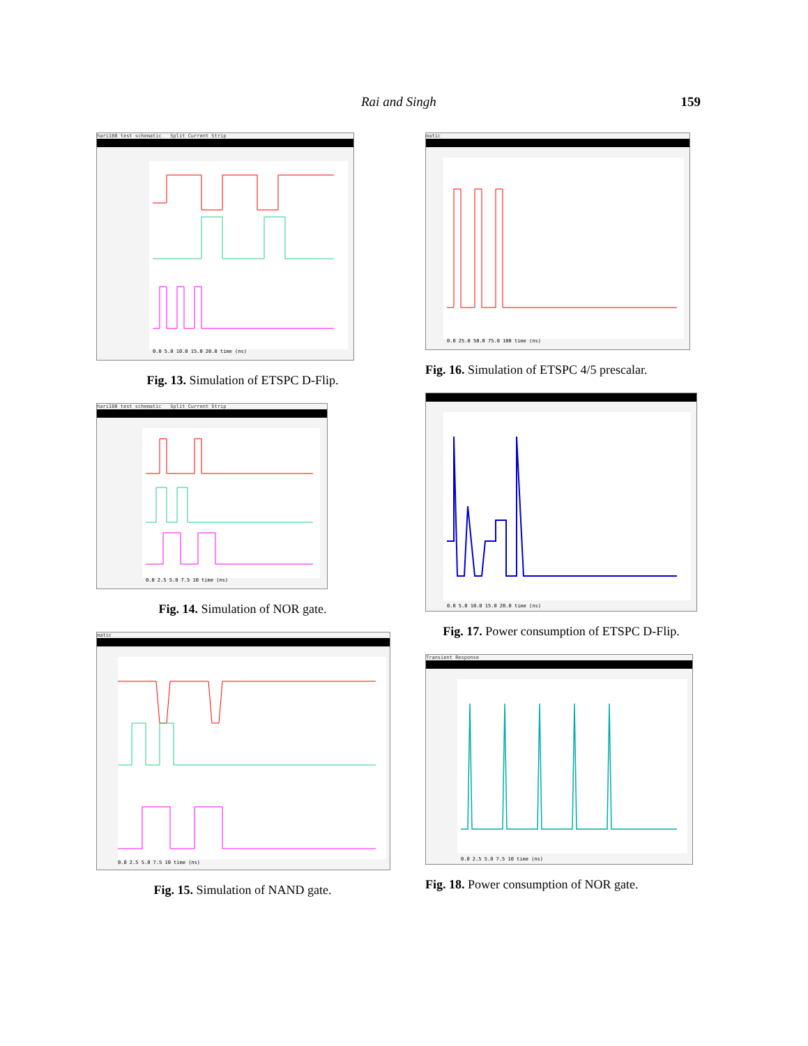Rai and Singh 159
hari180 test schematic Split Current Strip
0.0 5.0 10.0 15.0 20.0 time (ns)
Fig. 13. Simulation of ETSPC D-Flip.
hari180 test schematic Split Current Strip
0.0 2.5 5.0 7.5 10 time (ns)
Fig. 14. Simulation of NOR gate.
matic
0.0 2.5 5.0 7.5 10 time (ns)
Fig. 15. Simulation of NAND gate.
matic
0.0 25.0 50.0 75.0 100 time (ns)
Fig. 16. Simulation of ETSPC 4/5 prescalar.
0.0 5.0 10.0 15.0 20.0 time (ns)
Fig. 17. Power consumption of ETSPC D-Flip.
Transient Response
0.0 2.5 5.0 7.5 10 time (ns)
Fig. 18. Power consumption of NOR gate.